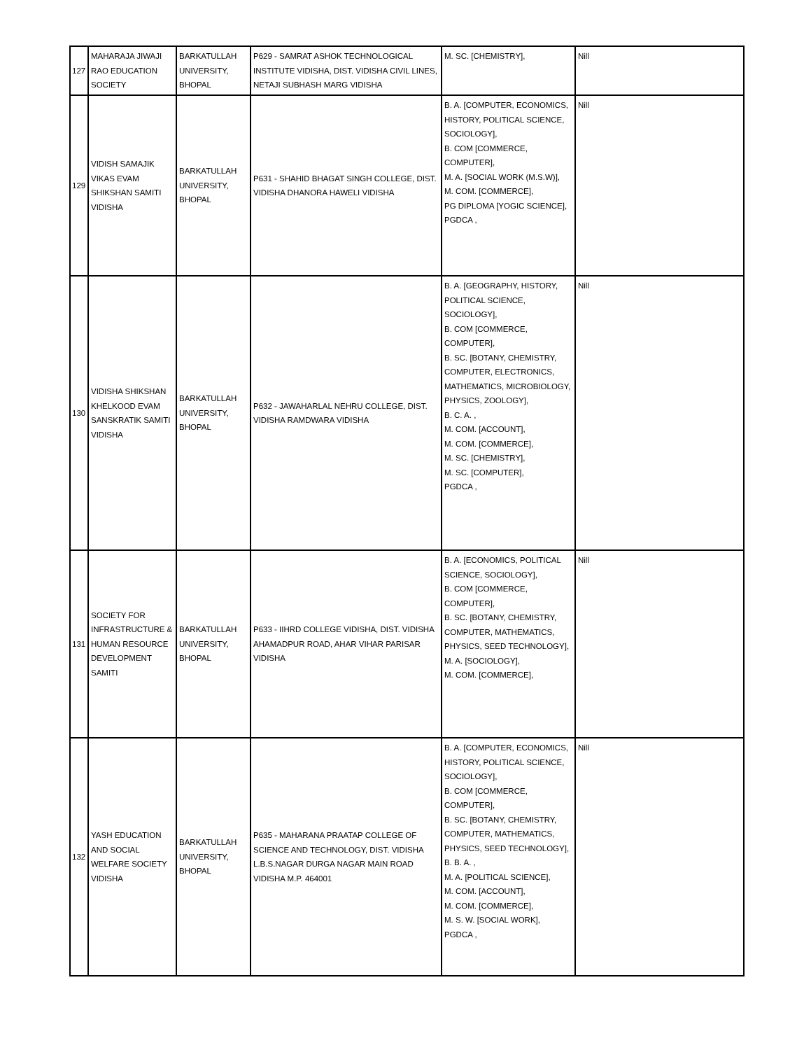| 127 | MAHARAJA JIWAJI RAO EDUCATION SOCIETY | BARKATULLAH UNIVERSITY, BHOPAL | P629 - SAMRAT ASHOK TECHNOLOGICAL INSTITUTE VIDISHA, DIST. VIDISHA CIVIL LINES, NETAJI SUBHASH MARG VIDISHA | M. SC. [CHEMISTRY], | Nill |
| 129 | VIDISH SAMAJIK VIKAS EVAM SHIKSHAN SAMITI VIDISHA | BARKATULLAH UNIVERSITY, BHOPAL | P631 - SHAHID BHAGAT SINGH COLLEGE, DIST. VIDISHA DHANORA HAWELI VIDISHA | B. A. [COMPUTER, ECONOMICS, HISTORY, POLITICAL SCIENCE, SOCIOLOGY], B. COM [COMMERCE, COMPUTER], M. A. [SOCIAL WORK (M.S.W)], M. COM. [COMMERCE], PG DIPLOMA [YOGIC SCIENCE], PGDCA , | Nill |
| 130 | VIDISHA SHIKSHAN KHELKOOD EVAM SANSKRATIK SAMITI VIDISHA | BARKATULLAH UNIVERSITY, BHOPAL | P632 - JAWAHARLAL NEHRU COLLEGE, DIST. VIDISHA RAMDWARA VIDISHA | B. A. [GEOGRAPHY, HISTORY, POLITICAL SCIENCE, SOCIOLOGY], B. COM [COMMERCE, COMPUTER], B. SC. [BOTANY, CHEMISTRY, COMPUTER, ELECTRONICS, MATHEMATICS, MICROBIOLOGY, PHYSICS, ZOOLOGY], B. C. A. , M. COM. [ACCOUNT], M. COM. [COMMERCE], M. SC. [CHEMISTRY], M. SC. [COMPUTER], PGDCA , | Nill |
| 131 | SOCIETY FOR INFRASTRUCTURE & HUMAN RESOURCE DEVELOPMENT SAMITI | BARKATULLAH UNIVERSITY, BHOPAL | P633 - IIHRD COLLEGE VIDISHA, DIST. VIDISHA AHAMADPUR ROAD, AHAR VIHAR PARISAR VIDISHA | B. A. [ECONOMICS, POLITICAL SCIENCE, SOCIOLOGY], B. COM [COMMERCE, COMPUTER], B. SC. [BOTANY, CHEMISTRY, COMPUTER, MATHEMATICS, PHYSICS, SEED TECHNOLOGY], M. A. [SOCIOLOGY], M. COM. [COMMERCE], | Nill |
| 132 | YASH EDUCATION AND SOCIAL WELFARE SOCIETY VIDISHA | BARKATULLAH UNIVERSITY, BHOPAL | P635 - MAHARANA PRAATAP COLLEGE OF SCIENCE AND TECHNOLOGY, DIST. VIDISHA L.B.S.NAGAR DURGA NAGAR MAIN ROAD VIDISHA M.P. 464001 | B. A. [COMPUTER, ECONOMICS, HISTORY, POLITICAL SCIENCE, SOCIOLOGY], B. COM [COMMERCE, COMPUTER], B. SC. [BOTANY, CHEMISTRY, COMPUTER, MATHEMATICS, PHYSICS, SEED TECHNOLOGY], B. B. A. , M. A. [POLITICAL SCIENCE], M. COM. [ACCOUNT], M. COM. [COMMERCE], M. S. W. [SOCIAL WORK], PGDCA , | Nill |